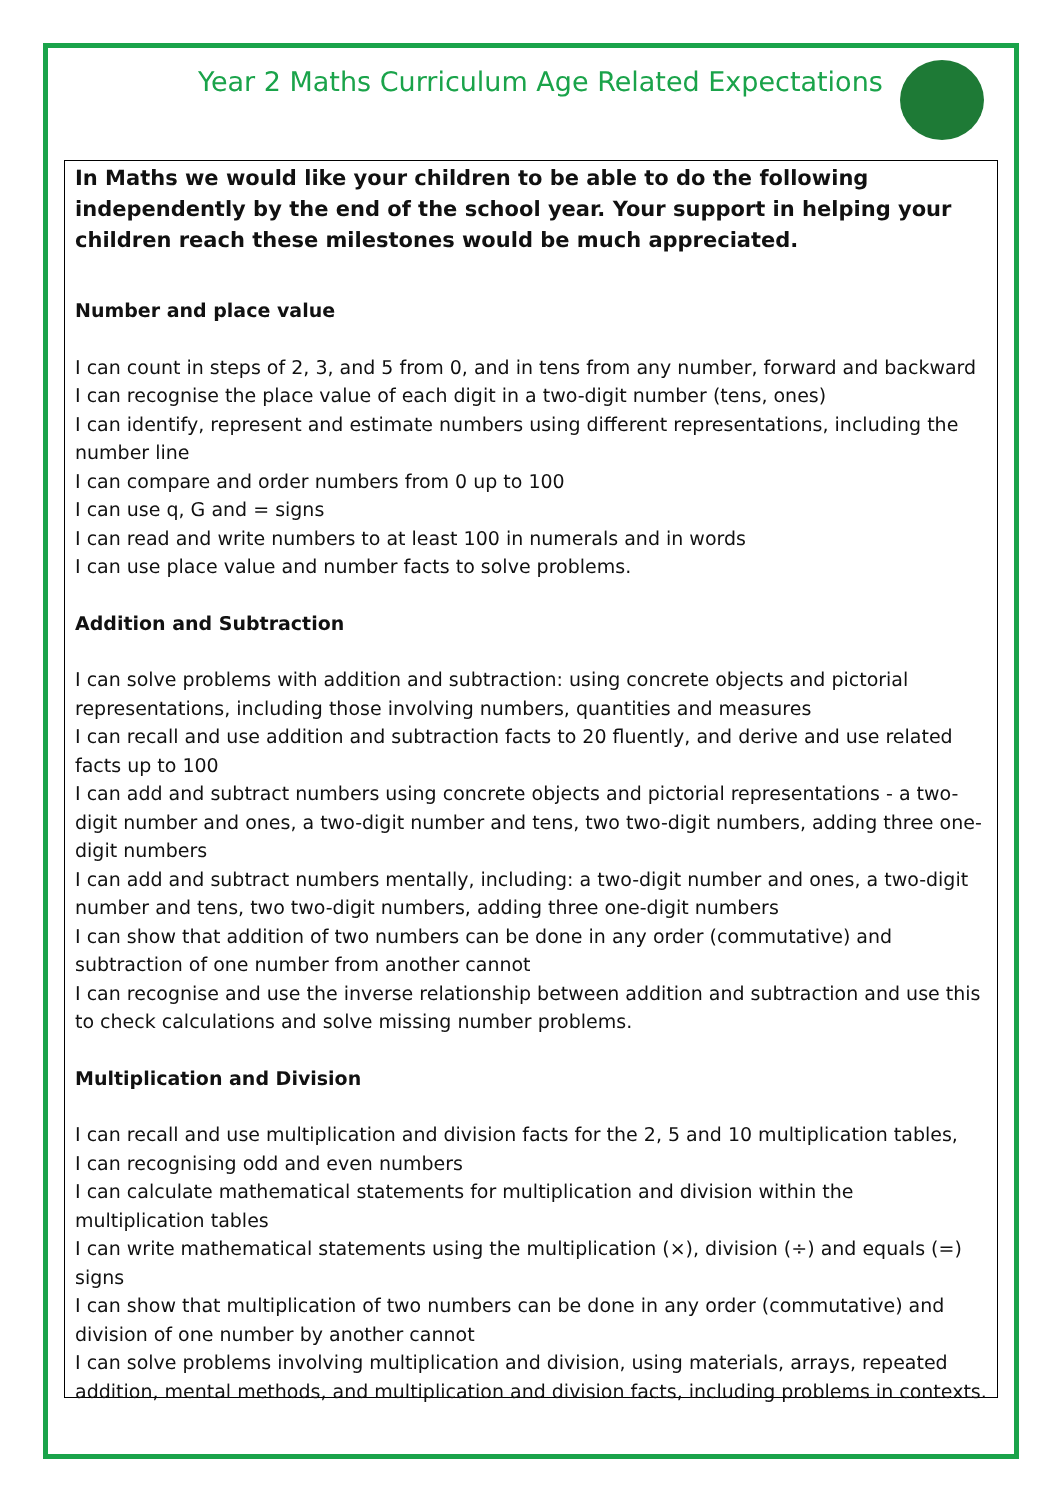Year 2 Maths Curriculum Age Related Expectations
In Maths we would like your children to be able to do the following independently by the end of the school year. Your support in helping your children reach these milestones would be much appreciated.
Number and place value
I can count in steps of 2, 3, and 5 from 0, and in tens from any number, forward and backward
I can recognise the place value of each digit in a two-digit number (tens, ones)
I can identify, represent and estimate numbers using different representations, including the number line
I can compare and order numbers from 0 up to 100
I can use q, G and = signs
I can read and write numbers to at least 100 in numerals and in words
I can use place value and number facts to solve problems.
Addition and Subtraction
I can solve problems with addition and subtraction: using concrete objects and pictorial representations, including those involving numbers, quantities and measures
I can recall and use addition and subtraction facts to 20 fluently, and derive and use related facts up to 100
I can add and subtract numbers using concrete objects and pictorial representations - a two-digit number and ones, a two-digit number and tens, two two-digit numbers, adding three one-digit numbers
I can add and subtract numbers mentally, including: a two-digit number and ones, a two-digit number and tens, two two-digit numbers, adding three one-digit numbers
I can show that addition of two numbers can be done in any order (commutative) and subtraction of one number from another cannot
I can recognise and use the inverse relationship between addition and subtraction and use this to check calculations and solve missing number problems.
Multiplication and Division
I can recall and use multiplication and division facts for the 2, 5 and 10 multiplication tables,
I can recognising odd and even numbers
I can calculate mathematical statements for multiplication and division within the multiplication tables
I can write mathematical statements using the multiplication (×), division (÷) and equals (=) signs
I can show that multiplication of two numbers can be done in any order (commutative) and division of one number by another cannot
I can solve problems involving multiplication and division, using materials, arrays, repeated addition, mental methods, and multiplication and division facts, including problems in contexts.